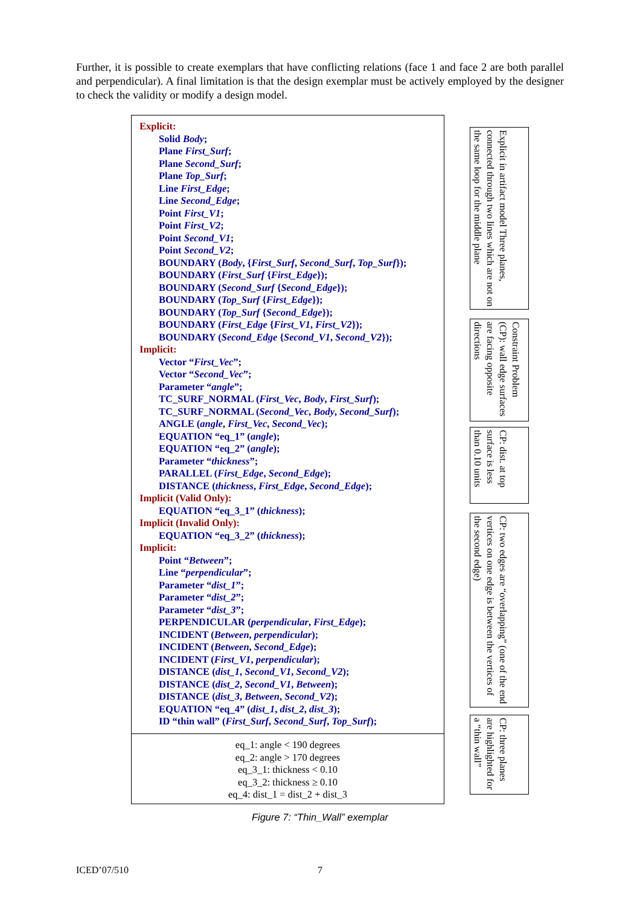Further, it is possible to create exemplars that have conflicting relations (face 1 and face 2 are both parallel and perpendicular). A final limitation is that the design exemplar must be actively employed by the designer to check the validity or modify a design model.
Explicit:
Solid Body;
Plane First_Surf;
Plane Second_Surf;
Plane Top_Surf;
Line First_Edge;
Line Second_Edge;
Point First_V1;
Point First_V2;
Point Second_V1;
Point Second_V2;
BOUNDARY (Body, {First_Surf, Second_Surf, Top_Surf});
BOUNDARY (First_Surf {First_Edge});
BOUNDARY (Second_Surf {Second_Edge});
BOUNDARY (Top_Surf {First_Edge});
BOUNDARY (Top_Surf {Second_Edge});
BOUNDARY (First_Edge {First_V1, First_V2});
BOUNDARY (Second_Edge {Second_V1, Second_V2});
Implicit:
Vector “First_Vec”;
Vector “Second_Vec”;
Parameter “angle”;
TC_SURF_NORMAL (First_Vec, Body, First_Surf);
TC_SURF_NORMAL (Second_Vec, Body, Second_Surf);
ANGLE (angle, First_Vec, Second_Vec);
EQUATION “eq_1” (angle);
EQUATION “eq_2” (angle);
Parameter “thickness”;
PARALLEL (First_Edge, Second_Edge);
DISTANCE (thickness, First_Edge, Second_Edge);
Implicit (Valid Only):
EQUATION “eq_3_1” (thickness);
Implicit (Invalid Only):
EQUATION “eq_3_2” (thickness);
Implicit:
Point “Between”;
Line “perpendicular”;
Parameter “dist_1”;
Parameter “dist_2”;
Parameter “dist_3”;
PERPENDICULAR (perpendicular, First_Edge);
INCIDENT (Between, perpendicular);
INCIDENT (Between, Second_Edge);
INCIDENT (First_V1, perpendicular);
DISTANCE (dist_1, Second_V1, Second_V2);
DISTANCE (dist_2, Second_V1, Between);
DISTANCE (dist_3, Between, Second_V2);
EQUATION “eq_4” (dist_1, dist_2, dist_3);
ID “thin wall” (First_Surf, Second_Surf, Top_Surf);
eq_1: angle < 190 degrees
eq_2: angle > 170 degrees
eq_3_1: thickness < 0.10
eq_3_2: thickness ≥ 0.10
eq_4: dist_1 = dist_2 + dist_3
Explicit in artifact model Three planes, connected through two lines which are not on the same loop for the middle plane
Constraint Problem (CP): wall edge surfaces are facing opposite directions
CP: dist. at top surface is less than 0.10 units
CP: two edges are “overlapping” (one of the end vertices on one edge is between the vertices of the second edge)
CP: three planes are highlighted for a “thin wall”
Figure 7: “Thin_Wall” exemplar
ICED’07/510 7